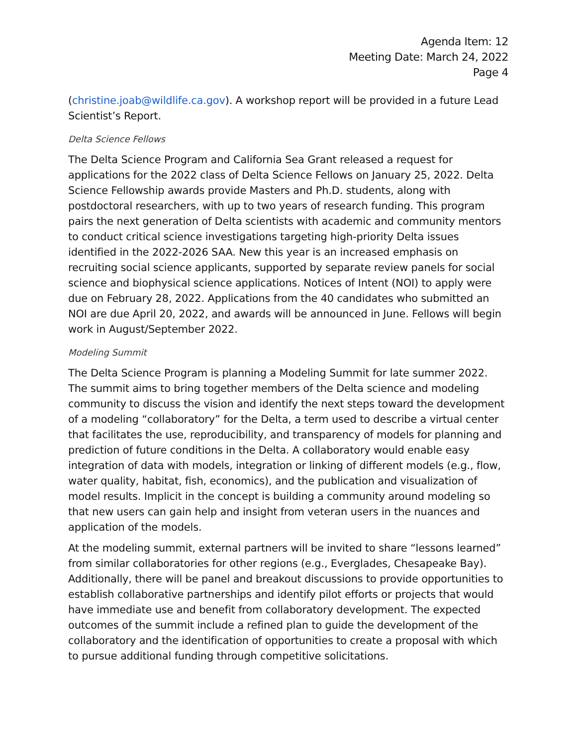Agenda Item: 12
Meeting Date: March 24, 2022
Page 4
(christine.joab@wildlife.ca.gov). A workshop report will be provided in a future Lead Scientist’s Report.
Delta Science Fellows
The Delta Science Program and California Sea Grant released a request for applications for the 2022 class of Delta Science Fellows on January 25, 2022. Delta Science Fellowship awards provide Masters and Ph.D. students, along with postdoctoral researchers, with up to two years of research funding. This program pairs the next generation of Delta scientists with academic and community mentors to conduct critical science investigations targeting high-priority Delta issues identified in the 2022-2026 SAA. New this year is an increased emphasis on recruiting social science applicants, supported by separate review panels for social science and biophysical science applications. Notices of Intent (NOI) to apply were due on February 28, 2022. Applications from the 40 candidates who submitted an NOI are due April 20, 2022, and awards will be announced in June. Fellows will begin work in August/September 2022.
Modeling Summit
The Delta Science Program is planning a Modeling Summit for late summer 2022. The summit aims to bring together members of the Delta science and modeling community to discuss the vision and identify the next steps toward the development of a modeling “collaboratory” for the Delta, a term used to describe a virtual center that facilitates the use, reproducibility, and transparency of models for planning and prediction of future conditions in the Delta. A collaboratory would enable easy integration of data with models, integration or linking of different models (e.g., flow, water quality, habitat, fish, economics), and the publication and visualization of model results. Implicit in the concept is building a community around modeling so that new users can gain help and insight from veteran users in the nuances and application of the models.
At the modeling summit, external partners will be invited to share “lessons learned” from similar collaboratories for other regions (e.g., Everglades, Chesapeake Bay). Additionally, there will be panel and breakout discussions to provide opportunities to establish collaborative partnerships and identify pilot efforts or projects that would have immediate use and benefit from collaboratory development. The expected outcomes of the summit include a refined plan to guide the development of the collaboratory and the identification of opportunities to create a proposal with which to pursue additional funding through competitive solicitations.